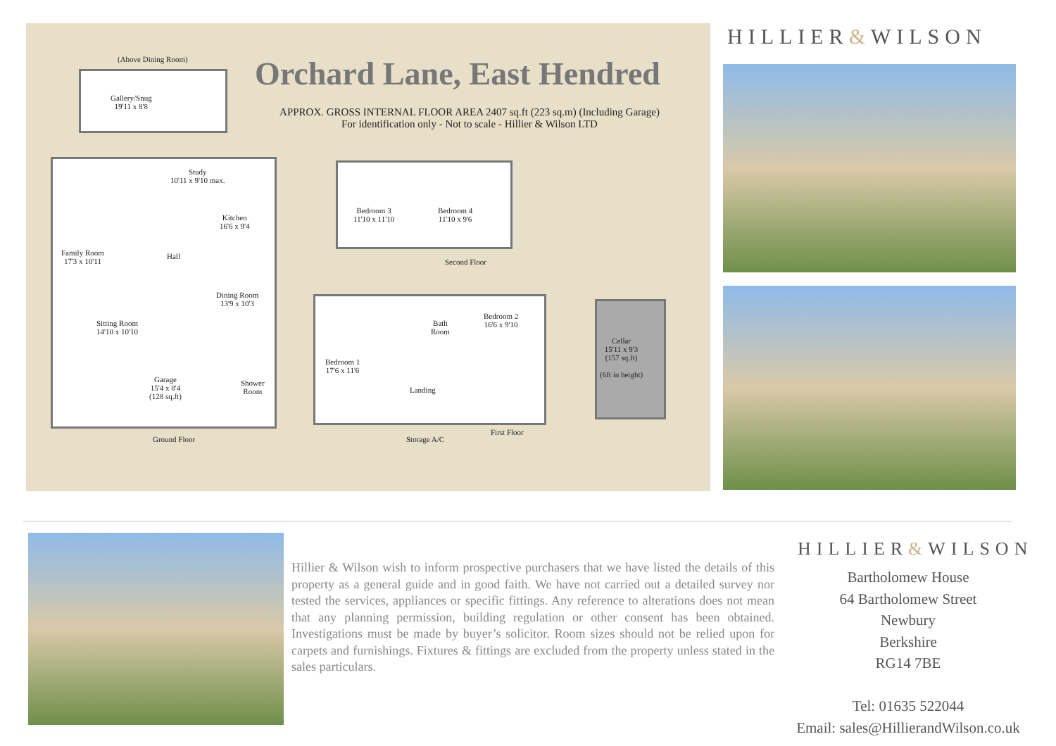Orchard Lane, East Hendred
APPROX. GROSS INTERNAL FLOOR AREA 2407 sq.ft (223 sq.m) (Including Garage)
For identification only - Not to scale - Hillier & Wilson LTD
(Above Dining Room)
Gallery/Snug
19'11 x 8'8
Study
10'11 x 9'10 max.
Kitchen
16'6 x 9'4
Family Room
17'3 x 10'11
Hall
Dining Room
13'9 x 10'3
Sitting Room
14'10 x 10'10
Garage
15'4 x 8'4
(128 sq.ft)
Shower
Room
Ground Floor
Bedroom 3
11'10 x 11'10
Bedroom 4
11'10 x 9'6
Second Floor
Bedroom 1
17'6 x 11'6
Bath
Room
Bedroom 2
16'6 x 9'10
Landing
Storage A/C
First Floor
Cellar
15'11 x 9'3
(157 sq.ft)
(6ft in height)
HILLIER&WILSON
Hillier & Wilson wish to inform prospective purchasers that we have listed the details of this property as a general guide and in good faith. We have not carried out a detailed survey nor tested the services, appliances or specific fittings. Any reference to alterations does not mean that any planning permission, building regulation or other consent has been obtained. Investigations must be made by buyer’s solicitor. Room sizes should not be relied upon for carpets and furnishings. Fixtures & fittings are excluded from the property unless stated in the sales particulars.
HILLIER&WILSON
Bartholomew House
64 Bartholomew Street
Newbury
Berkshire
RG14 7BE
Tel: 01635 522044
Email: sales@HillierandWilson.co.uk